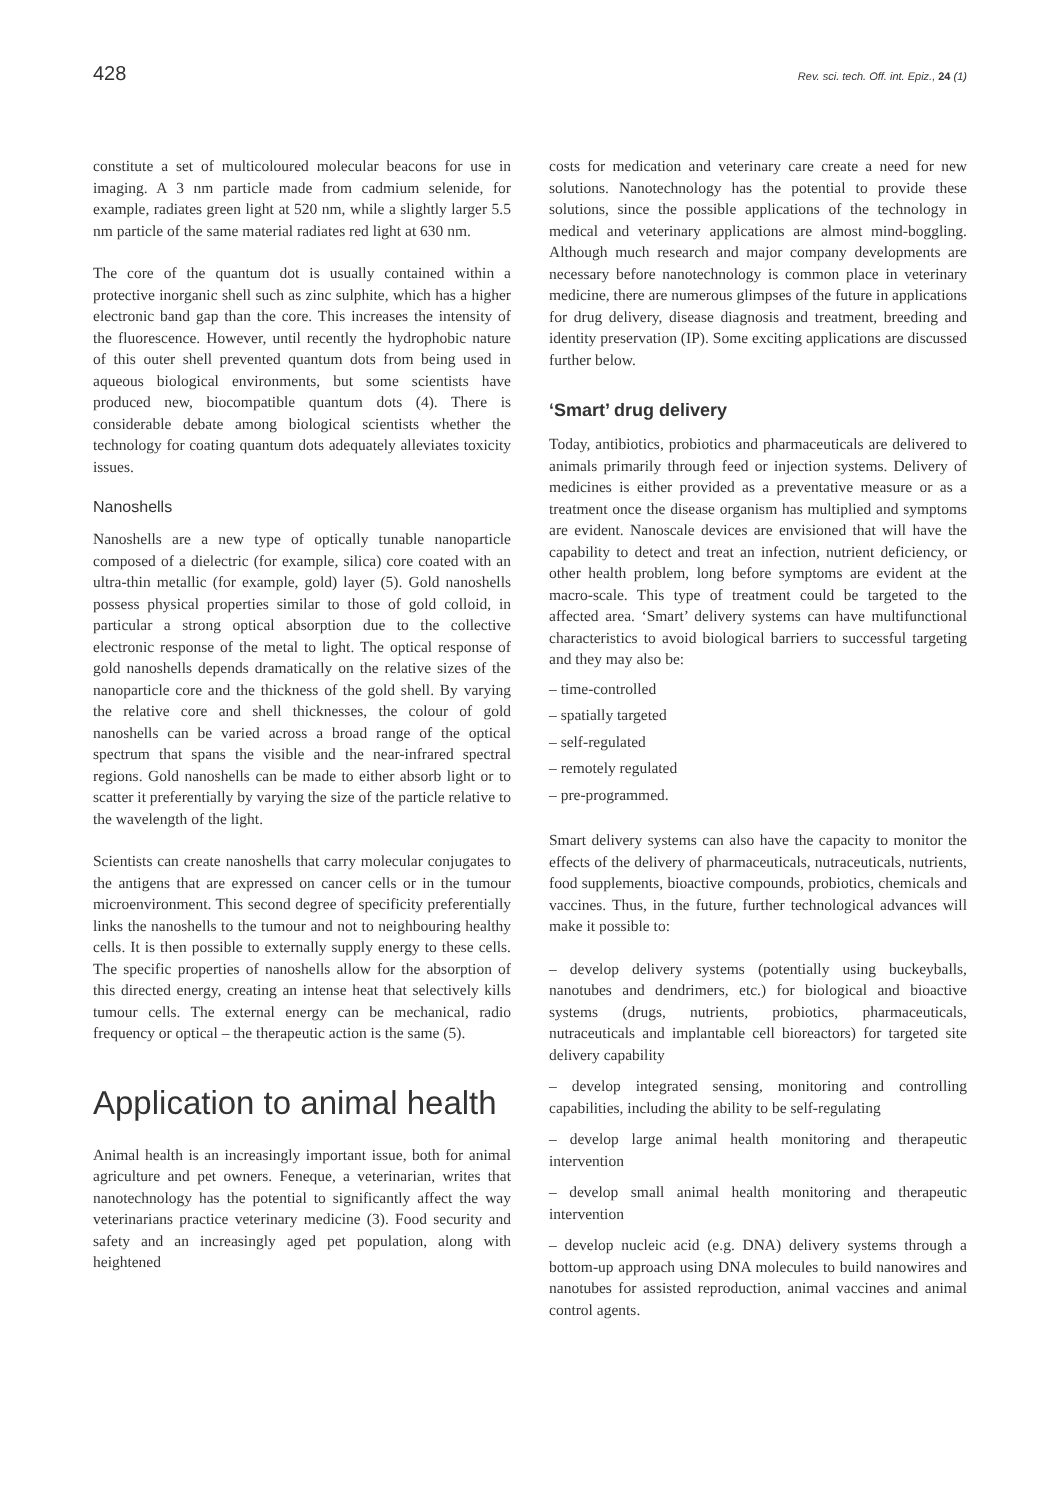428 Rev. sci. tech. Off. int. Epiz., 24 (1)
constitute a set of multicoloured molecular beacons for use in imaging. A 3 nm particle made from cadmium selenide, for example, radiates green light at 520 nm, while a slightly larger 5.5 nm particle of the same material radiates red light at 630 nm.
The core of the quantum dot is usually contained within a protective inorganic shell such as zinc sulphite, which has a higher electronic band gap than the core. This increases the intensity of the fluorescence. However, until recently the hydrophobic nature of this outer shell prevented quantum dots from being used in aqueous biological environments, but some scientists have produced new, biocompatible quantum dots (4). There is considerable debate among biological scientists whether the technology for coating quantum dots adequately alleviates toxicity issues.
Nanoshells
Nanoshells are a new type of optically tunable nanoparticle composed of a dielectric (for example, silica) core coated with an ultra-thin metallic (for example, gold) layer (5). Gold nanoshells possess physical properties similar to those of gold colloid, in particular a strong optical absorption due to the collective electronic response of the metal to light. The optical response of gold nanoshells depends dramatically on the relative sizes of the nanoparticle core and the thickness of the gold shell. By varying the relative core and shell thicknesses, the colour of gold nanoshells can be varied across a broad range of the optical spectrum that spans the visible and the near-infrared spectral regions. Gold nanoshells can be made to either absorb light or to scatter it preferentially by varying the size of the particle relative to the wavelength of the light.
Scientists can create nanoshells that carry molecular conjugates to the antigens that are expressed on cancer cells or in the tumour microenvironment. This second degree of specificity preferentially links the nanoshells to the tumour and not to neighbouring healthy cells. It is then possible to externally supply energy to these cells. The specific properties of nanoshells allow for the absorption of this directed energy, creating an intense heat that selectively kills tumour cells. The external energy can be mechanical, radio frequency or optical – the therapeutic action is the same (5).
Application to animal health
Animal health is an increasingly important issue, both for animal agriculture and pet owners. Feneque, a veterinarian, writes that nanotechnology has the potential to significantly affect the way veterinarians practice veterinary medicine (3). Food security and safety and an increasingly aged pet population, along with heightened
costs for medication and veterinary care create a need for new solutions. Nanotechnology has the potential to provide these solutions, since the possible applications of the technology in medical and veterinary applications are almost mind-boggling. Although much research and major company developments are necessary before nanotechnology is common place in veterinary medicine, there are numerous glimpses of the future in applications for drug delivery, disease diagnosis and treatment, breeding and identity preservation (IP). Some exciting applications are discussed further below.
‘Smart’ drug delivery
Today, antibiotics, probiotics and pharmaceuticals are delivered to animals primarily through feed or injection systems. Delivery of medicines is either provided as a preventative measure or as a treatment once the disease organism has multiplied and symptoms are evident. Nanoscale devices are envisioned that will have the capability to detect and treat an infection, nutrient deficiency, or other health problem, long before symptoms are evident at the macro-scale. This type of treatment could be targeted to the affected area. ‘Smart’ delivery systems can have multifunctional characteristics to avoid biological barriers to successful targeting and they may also be:
– time-controlled
– spatially targeted
– self-regulated
– remotely regulated
– pre-programmed.
Smart delivery systems can also have the capacity to monitor the effects of the delivery of pharmaceuticals, nutraceuticals, nutrients, food supplements, bioactive compounds, probiotics, chemicals and vaccines. Thus, in the future, further technological advances will make it possible to:
– develop delivery systems (potentially using buckeyballs, nanotubes and dendrimers, etc.) for biological and bioactive systems (drugs, nutrients, probiotics, pharmaceuticals, nutraceuticals and implantable cell bioreactors) for targeted site delivery capability
– develop integrated sensing, monitoring and controlling capabilities, including the ability to be self-regulating
– develop large animal health monitoring and therapeutic intervention
– develop small animal health monitoring and therapeutic intervention
– develop nucleic acid (e.g. DNA) delivery systems through a bottom-up approach using DNA molecules to build nanowires and nanotubes for assisted reproduction, animal vaccines and animal control agents.